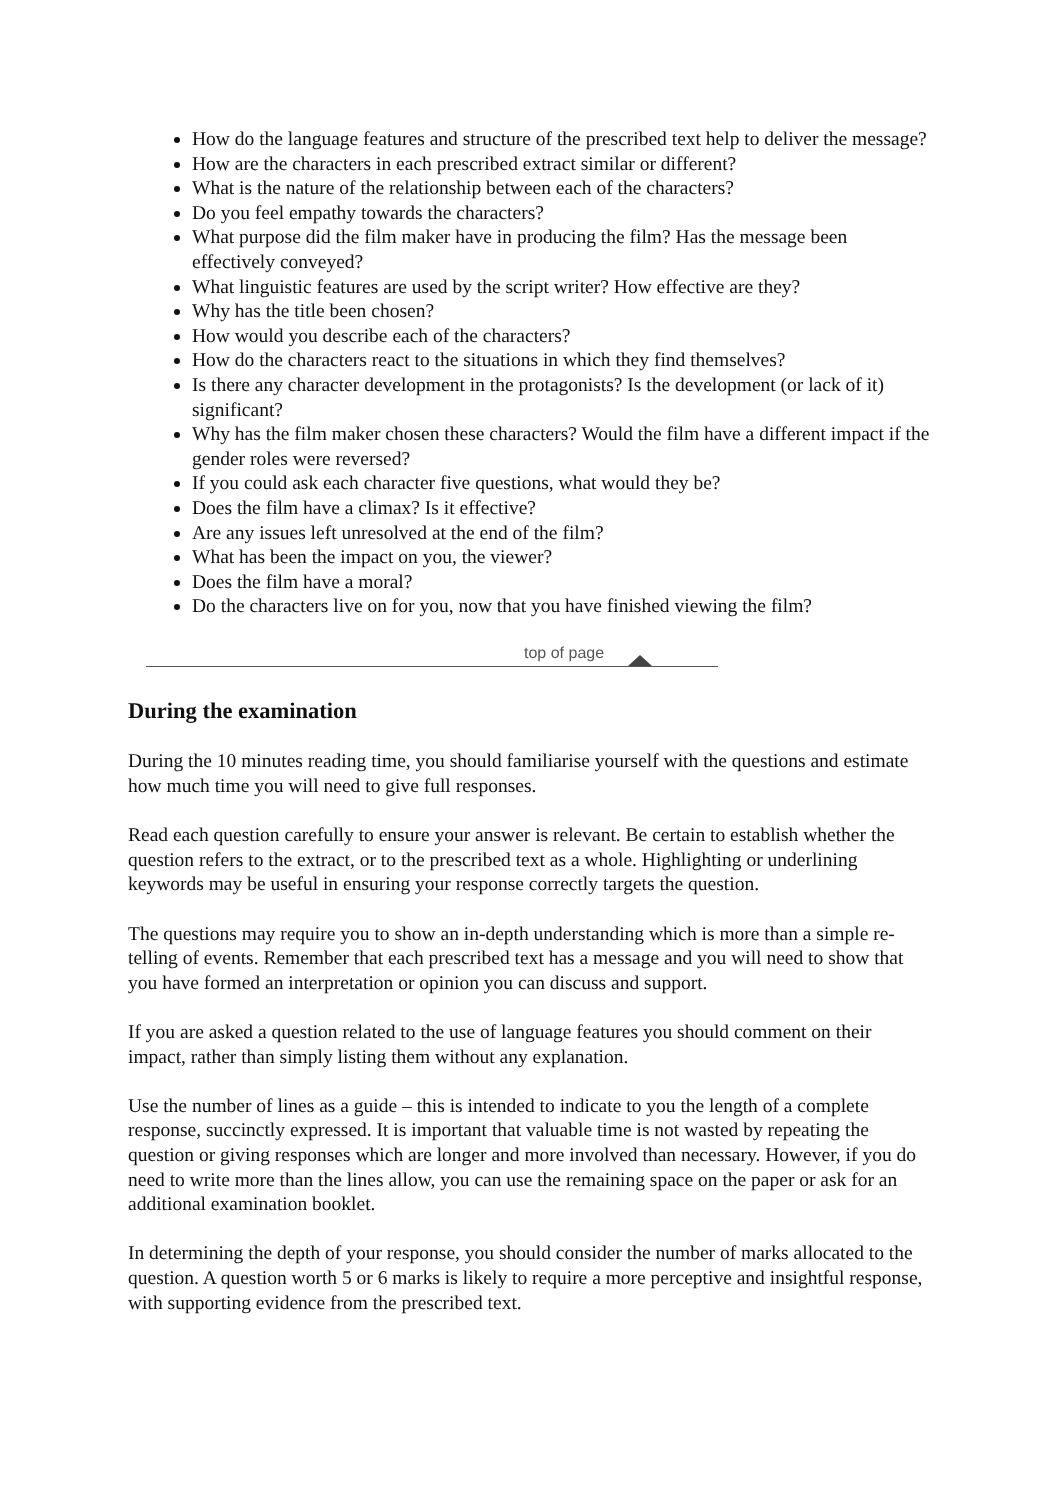How do the language features and structure of the prescribed text help to deliver the message?
How are the characters in each prescribed extract similar or different?
What is the nature of the relationship between each of the characters?
Do you feel empathy towards the characters?
What purpose did the film maker have in producing the film? Has the message been effectively conveyed?
What linguistic features are used by the script writer? How effective are they?
Why has the title been chosen?
How would you describe each of the characters?
How do the characters react to the situations in which they find themselves?
Is there any character development in the protagonists? Is the development (or lack of it) significant?
Why has the film maker chosen these characters? Would the film have a different impact if the gender roles were reversed?
If you could ask each character five questions, what would they be?
Does the film have a climax? Is it effective?
Are any issues left unresolved at the end of the film?
What has been the impact on you, the viewer?
Does the film have a moral?
Do the characters live on for you, now that you have finished viewing the film?
top of page
During the examination
During the 10 minutes reading time, you should familiarise yourself with the questions and estimate how much time you will need to give full responses.
Read each question carefully to ensure your answer is relevant. Be certain to establish whether the question refers to the extract, or to the prescribed text as a whole. Highlighting or underlining keywords may be useful in ensuring your response correctly targets the question.
The questions may require you to show an in-depth understanding which is more than a simple re-telling of events. Remember that each prescribed text has a message and you will need to show that you have formed an interpretation or opinion you can discuss and support.
If you are asked a question related to the use of language features you should comment on their impact, rather than simply listing them without any explanation.
Use the number of lines as a guide – this is intended to indicate to you the length of a complete response, succinctly expressed. It is important that valuable time is not wasted by repeating the question or giving responses which are longer and more involved than necessary. However, if you do need to write more than the lines allow, you can use the remaining space on the paper or ask for an additional examination booklet.
In determining the depth of your response, you should consider the number of marks allocated to the question. A question worth 5 or 6 marks is likely to require a more perceptive and insightful response, with supporting evidence from the prescribed text.